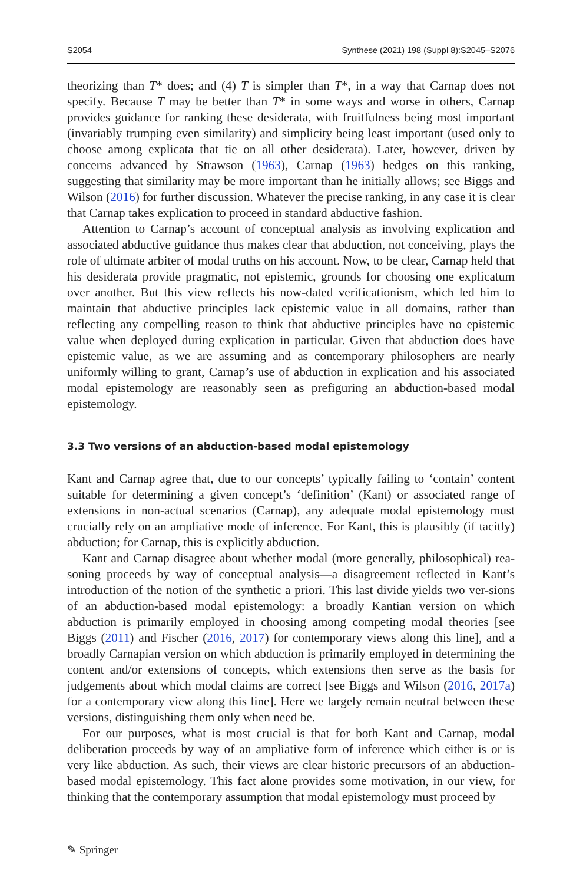S2054 Synthese (2021) 198 (Suppl 8):S2045–S2076
theorizing than T* does; and (4) T is simpler than T*, in a way that Carnap does not specify. Because T may be better than T* in some ways and worse in others, Carnap provides guidance for ranking these desiderata, with fruitfulness being most important (invariably trumping even similarity) and simplicity being least important (used only to choose among explicata that tie on all other desiderata). Later, however, driven by concerns advanced by Strawson (1963), Carnap (1963) hedges on this ranking, suggesting that similarity may be more important than he initially allows; see Biggs and Wilson (2016) for further discussion. Whatever the precise ranking, in any case it is clear that Carnap takes explication to proceed in standard abductive fashion.
Attention to Carnap’s account of conceptual analysis as involving explication and associated abductive guidance thus makes clear that abduction, not conceiving, plays the role of ultimate arbiter of modal truths on his account. Now, to be clear, Carnap held that his desiderata provide pragmatic, not epistemic, grounds for choosing one explicatum over another. But this view reflects his now-dated verificationism, which led him to maintain that abductive principles lack epistemic value in all domains, rather than reflecting any compelling reason to think that abductive principles have no epistemic value when deployed during explication in particular. Given that abduction does have epistemic value, as we are assuming and as contemporary philosophers are nearly uniformly willing to grant, Carnap’s use of abduction in explication and his associated modal epistemology are reasonably seen as prefiguring an abduction-based modal epistemology.
3.3 Two versions of an abduction-based modal epistemology
Kant and Carnap agree that, due to our concepts’ typically failing to ‘contain’ content suitable for determining a given concept’s ‘definition’ (Kant) or associated range of extensions in non-actual scenarios (Carnap), any adequate modal epistemology must crucially rely on an ampliative mode of inference. For Kant, this is plausibly (if tacitly) abduction; for Carnap, this is explicitly abduction.
Kant and Carnap disagree about whether modal (more generally, philosophical) rea-soning proceeds by way of conceptual analysis—a disagreement reflected in Kant’s introduction of the notion of the synthetic a priori. This last divide yields two ver-sions of an abduction-based modal epistemology: a broadly Kantian version on which abduction is primarily employed in choosing among competing modal theories [see Biggs (2011) and Fischer (2016, 2017) for contemporary views along this line], and a broadly Carnapian version on which abduction is primarily employed in determining the content and/or extensions of concepts, which extensions then serve as the basis for judgements about which modal claims are correct [see Biggs and Wilson (2016, 2017a) for a contemporary view along this line]. Here we largely remain neutral between these versions, distinguishing them only when need be.
For our purposes, what is most crucial is that for both Kant and Carnap, modal deliberation proceeds by way of an ampliative form of inference which either is or is very like abduction. As such, their views are clear historic precursors of an abduction-based modal epistemology. This fact alone provides some motivation, in our view, for thinking that the contemporary assumption that modal epistemology must proceed by
✎ Springer